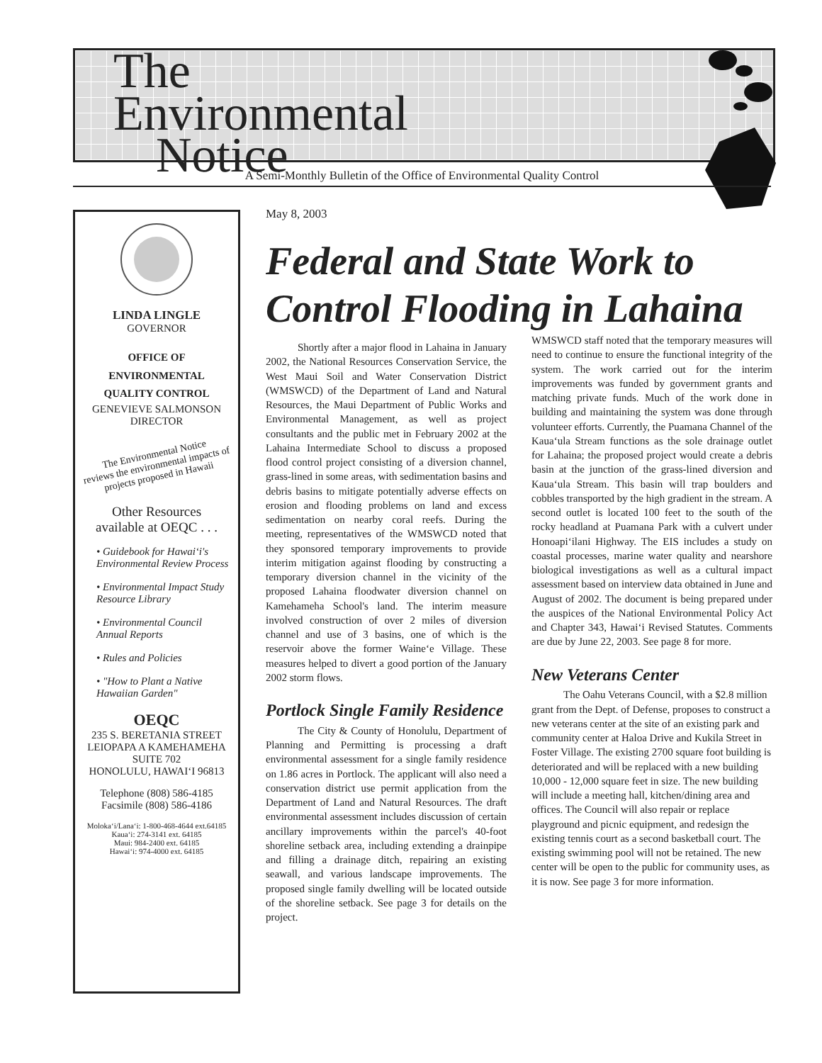The
Environmental
Notice
A Semi-Monthly Bulletin of the Office of Environmental Quality Control
LINDA LINGLE
GOVERNOR
OFFICE OF
ENVIRONMENTAL
QUALITY CONTROL
GENEVIEVE SALMONSON
DIRECTOR
The Environmental Notice
reviews the environmental impacts of projects proposed in Hawaii
Other Resources
available at OEQC . . .
• Guidebook for Hawai‘i's Environmental Review Process
• Environmental Impact Study Resource Library
• Environmental Council Annual Reports
• Rules and Policies
• "How to Plant a Native Hawaiian Garden"
OEQC
235 S. BERETANIA STREET
LEIOPAPA A KAMEHAMEHA
SUITE 702
HONOLULU, HAWAI‘I 96813
Telephone (808) 586-4185
Facsimile (808) 586-4186
Moloka‘i/Lana‘i: 1-800-468-4644 ext.64185
Kaua‘i: 274-3141 ext. 64185
Maui: 984-2400 ext. 64185
Hawai‘i: 974-4000 ext. 64185
May 8, 2003
Federal and State Work to Control Flooding in Lahaina
Shortly after a major flood in Lahaina in January 2002, the National Resources Conservation Service, the West Maui Soil and Water Conservation District (WMSWCD) of the Department of Land and Natural Resources, the Maui Department of Public Works and Environmental Management, as well as project consultants and the public met in February 2002 at the Lahaina Intermediate School to discuss a proposed flood control project consisting of a diversion channel, grass-lined in some areas, with sedimentation basins and debris basins to mitigate potentially adverse effects on erosion and flooding problems on land and excess sedimentation on nearby coral reefs. During the meeting, representatives of the WMSWCD noted that they sponsored temporary improvements to provide interim mitigation against flooding by constructing a temporary diversion channel in the vicinity of the proposed Lahaina floodwater diversion channel on Kamehameha School's land. The interim measure involved construction of over 2 miles of diversion channel and use of 3 basins, one of which is the reservoir above the former Waine‘e Village. These measures helped to divert a good portion of the January 2002 storm flows.
Portlock Single Family Residence
The City & County of Honolulu, Department of Planning and Permitting is processing a draft environmental assessment for a single family residence on 1.86 acres in Portlock. The applicant will also need a conservation district use permit application from the Department of Land and Natural Resources. The draft environmental assessment includes discussion of certain ancillary improvements within the parcel's 40-foot shoreline setback area, including extending a drainpipe and filling a drainage ditch, repairing an existing seawall, and various landscape improvements. The proposed single family dwelling will be located outside of the shoreline setback. See page 3 for details on the project.
WMSWCD staff noted that the temporary measures will need to continue to ensure the functional integrity of the system. The work carried out for the interim improvements was funded by government grants and matching private funds. Much of the work done in building and maintaining the system was done through volunteer efforts. Currently, the Puamana Channel of the Kaua‘ula Stream functions as the sole drainage outlet for Lahaina; the proposed project would create a debris basin at the junction of the grass-lined diversion and Kaua‘ula Stream. This basin will trap boulders and cobbles transported by the high gradient in the stream. A second outlet is located 100 feet to the south of the rocky headland at Puamana Park with a culvert under Honoapi‘ilani Highway. The EIS includes a study on coastal processes, marine water quality and nearshore biological investigations as well as a cultural impact assessment based on interview data obtained in June and August of 2002. The document is being prepared under the auspices of the National Environmental Policy Act and Chapter 343, Hawai‘i Revised Statutes. Comments are due by June 22, 2003. See page 8 for more.
New Veterans Center
The Oahu Veterans Council, with a $2.8 million grant from the Dept. of Defense, proposes to construct a new veterans center at the site of an existing park and community center at Haloa Drive and Kukila Street in Foster Village. The existing 2700 square foot building is deteriorated and will be replaced with a new building 10,000 - 12,000 square feet in size. The new building will include a meeting hall, kitchen/dining area and offices. The Council will also repair or replace playground and picnic equipment, and redesign the existing tennis court as a second basketball court. The existing swimming pool will not be retained. The new center will be open to the public for community uses, as it is now. See page 3 for more information.